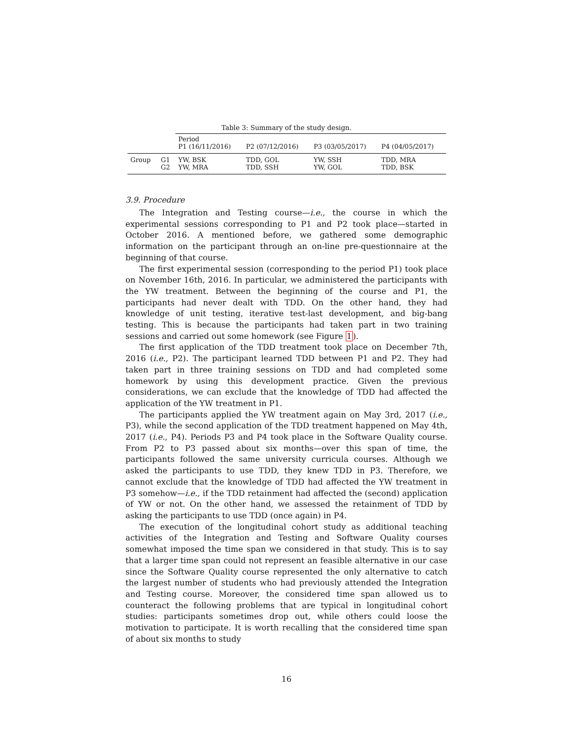Table 3: Summary of the study design.
| | | Period | | | |
| | | P1 (16/11/2016) | P2 (07/12/2016) | P3 (03/05/2017) | P4 (04/05/2017) |
| Group | G1 | YW, BSK | TDD, GOL | YW, SSH | TDD, MRA |
| | G2 | YW, MRA | TDD, SSH | YW, GOL | TDD, BSK |
3.9. Procedure
The Integration and Testing course—i.e., the course in which the experimental sessions corresponding to P1 and P2 took place—started in October 2016. A mentioned before, we gathered some demographic information on the participant through an on-line pre-questionnaire at the beginning of that course.
The first experimental session (corresponding to the period P1) took place on November 16th, 2016. In particular, we administered the participants with the YW treatment. Between the beginning of the course and P1, the participants had never dealt with TDD. On the other hand, they had knowledge of unit testing, iterative test-last development, and big-bang testing. This is because the participants had taken part in two training sessions and carried out some homework (see Figure 1).
The first application of the TDD treatment took place on December 7th, 2016 (i.e., P2). The participant learned TDD between P1 and P2. They had taken part in three training sessions on TDD and had completed some homework by using this development practice. Given the previous considerations, we can exclude that the knowledge of TDD had affected the application of the YW treatment in P1.
The participants applied the YW treatment again on May 3rd, 2017 (i.e., P3), while the second application of the TDD treatment happened on May 4th, 2017 (i.e., P4). Periods P3 and P4 took place in the Software Quality course. From P2 to P3 passed about six months—over this span of time, the participants followed the same university curricula courses. Although we asked the participants to use TDD, they knew TDD in P3. Therefore, we cannot exclude that the knowledge of TDD had affected the YW treatment in P3 somehow—i.e., if the TDD retainment had affected the (second) application of YW or not. On the other hand, we assessed the retainment of TDD by asking the participants to use TDD (once again) in P4.
The execution of the longitudinal cohort study as additional teaching activities of the Integration and Testing and Software Quality courses somewhat imposed the time span we considered in that study. This is to say that a larger time span could not represent an feasible alternative in our case since the Software Quality course represented the only alternative to catch the largest number of students who had previously attended the Integration and Testing course. Moreover, the considered time span allowed us to counteract the following problems that are typical in longitudinal cohort studies: participants sometimes drop out, while others could loose the motivation to participate. It is worth recalling that the considered time span of about six months to study
16